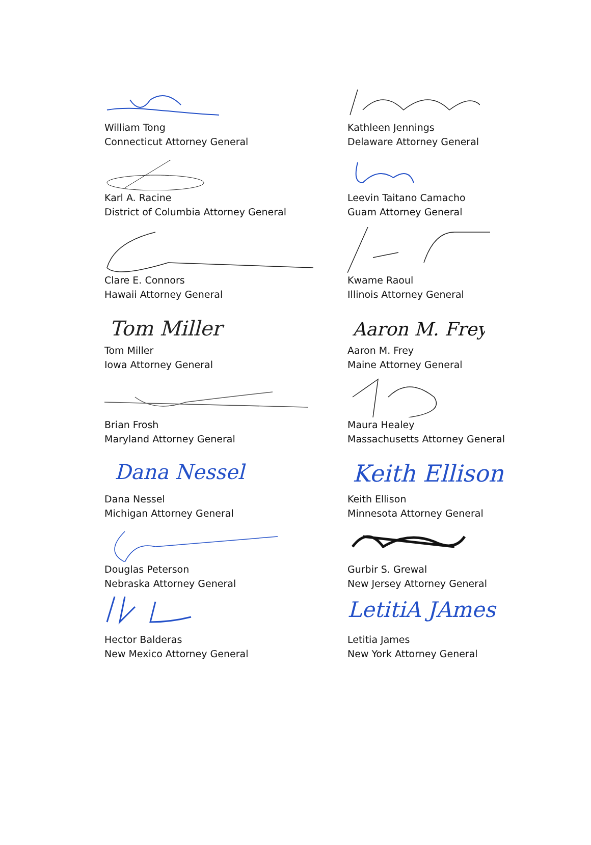William Tong
Connecticut Attorney General
Kathleen Jennings
Delaware Attorney General
Karl A. Racine
District of Columbia Attorney General
Leevin Taitano Camacho
Guam Attorney General
Clare E. Connors
Hawaii Attorney General
Kwame Raoul
Illinois Attorney General
Tom Miller
Tom Miller
Iowa Attorney General
Aaron M. Frey
Aaron M. Frey
Maine Attorney General
Brian Frosh
Maryland Attorney General
Maura Healey
Massachusetts Attorney General
Dana Nessel
Dana Nessel
Michigan Attorney General
Keith Ellison
Keith Ellison
Minnesota Attorney General
Douglas Peterson
Nebraska Attorney General
Gurbir S. Grewal
New Jersey Attorney General
Hector Balderas
New Mexico Attorney General
LetitiA JAmes
Letitia James
New York Attorney General